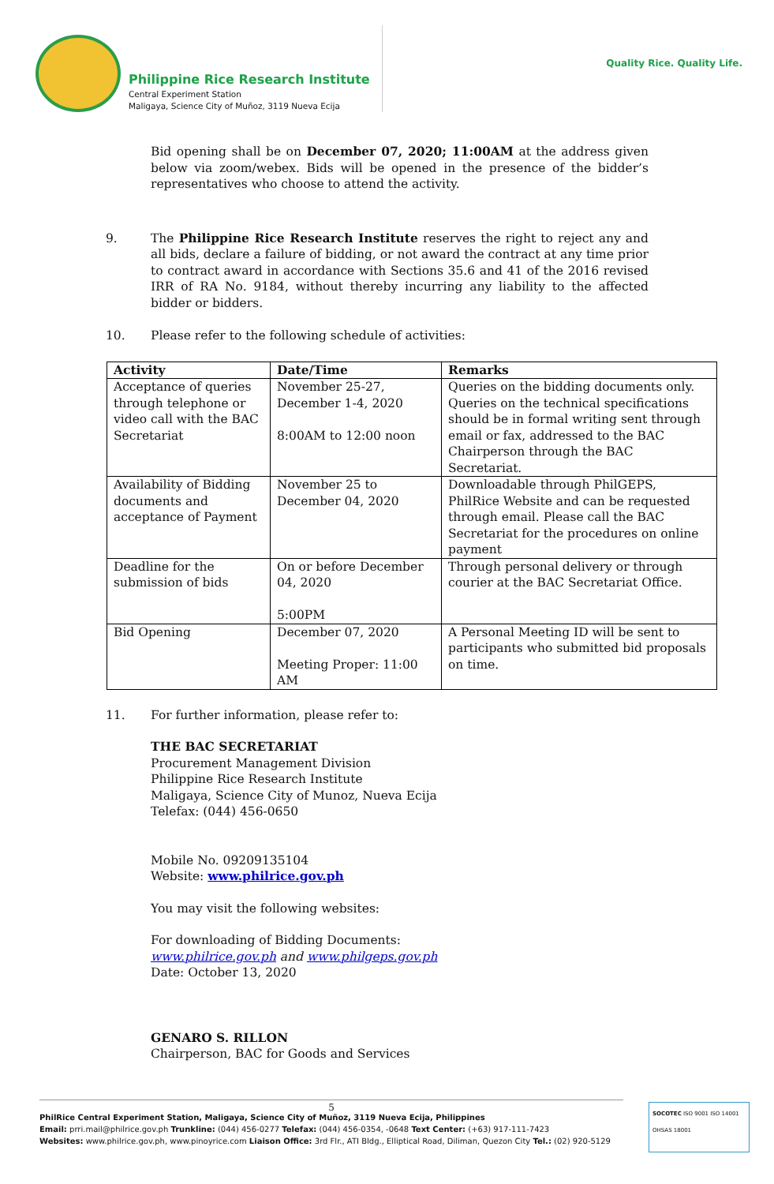Philippine Rice Research Institute
Central Experiment Station
Maligaya, Science City of Muñoz, 3119 Nueva Ecija
Quality Rice. Quality Life.
Bid opening shall be on December 07, 2020; 11:00AM at the address given below via zoom/webex. Bids will be opened in the presence of the bidder’s representatives who choose to attend the activity.
9. The Philippine Rice Research Institute reserves the right to reject any and all bids, declare a failure of bidding, or not award the contract at any time prior to contract award in accordance with Sections 35.6 and 41 of the 2016 revised IRR of RA No. 9184, without thereby incurring any liability to the affected bidder or bidders.
10. Please refer to the following schedule of activities:
| Activity | Date/Time | Remarks |
| --- | --- | --- |
| Acceptance of queries through telephone or video call with the BAC Secretariat | November 25-27, December 1-4, 2020 8:00AM to 12:00 noon | Queries on the bidding documents only. Queries on the technical specifications should be in formal writing sent through email or fax, addressed to the BAC Chairperson through the BAC Secretariat. |
| Availability of Bidding documents and acceptance of Payment | November 25 to December 04, 2020 | Downloadable through PhilGEPS, PhilRice Website and can be requested through email. Please call the BAC Secretariat for the procedures on online payment |
| Deadline for the submission of bids | On or before December 04, 2020 5:00PM | Through personal delivery or through courier at the BAC Secretariat Office. |
| Bid Opening | December 07, 2020 Meeting Proper: 11:00 AM | A Personal Meeting ID will be sent to participants who submitted bid proposals on time. |
11. For further information, please refer to:
THE BAC SECRETARIAT
Procurement Management Division
Philippine Rice Research Institute
Maligaya, Science City of Munoz, Nueva Ecija
Telefax: (044) 456-0650
Mobile No. 09209135104
Website: www.philrice.gov.ph
You may visit the following websites:
For downloading of Bidding Documents:
www.philrice.gov.ph and www.philgeps.gov.ph
Date: October 13, 2020
GENARO S. RILLON
Chairperson, BAC for Goods and Services
5
PhilRice Central Experiment Station, Maligaya, Science City of Muñoz, 3119 Nueva Ecija, Philippines
Email: prri.mail@philrice.gov.ph Trunkline: (044) 456-0277 Telefax: (044) 456-0354, -0648 Text Center: (+63) 917-111-7423
Websites: www.philrice.gov.ph, www.pinoyrice.com Liaison Office: 3rd Flr., ATI Bldg., Elliptical Road, Diliman, Quezon City Tel.: (02) 920-5129
SOCOTEC ISO 9001 ISO 14001 OHSAS 18001